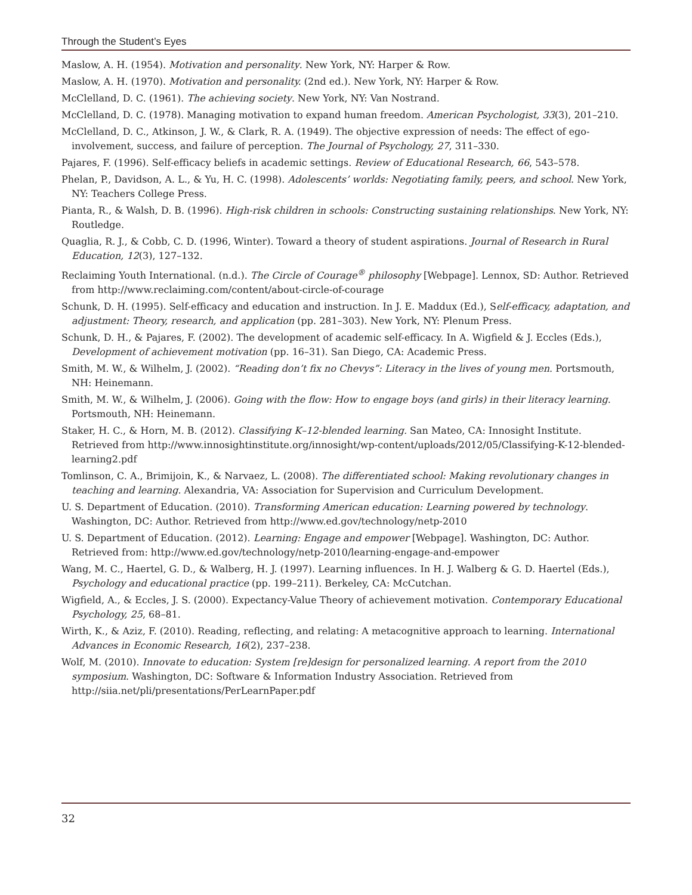Through the Student’s Eyes
Maslow, A. H. (1954). Motivation and personality. New York, NY: Harper & Row.
Maslow, A. H. (1970). Motivation and personality. (2nd ed.). New York, NY: Harper & Row.
McClelland, D. C. (1961). The achieving society. New York, NY: Van Nostrand.
McClelland, D. C. (1978). Managing motivation to expand human freedom. American Psychologist, 33(3), 201–210.
McClelland, D. C., Atkinson, J. W., & Clark, R. A. (1949). The objective expression of needs: The effect of ego-involvement, success, and failure of perception. The Journal of Psychology, 27, 311–330.
Pajares, F. (1996). Self-efficacy beliefs in academic settings. Review of Educational Research, 66, 543–578.
Phelan, P., Davidson, A. L., & Yu, H. C. (1998). Adolescents’ worlds: Negotiating family, peers, and school. New York, NY: Teachers College Press.
Pianta, R., & Walsh, D. B. (1996). High-risk children in schools: Constructing sustaining relationships. New York, NY: Routledge.
Quaglia, R. J., & Cobb, C. D. (1996, Winter). Toward a theory of student aspirations. Journal of Research in Rural Education, 12(3), 127–132.
Reclaiming Youth International. (n.d.). The Circle of Courage<sup>®</sup> philosophy [Webpage]. Lennox, SD: Author. Retrieved from http://www.reclaiming.com/content/about-circle-of-courage
Schunk, D. H. (1995). Self-efficacy and education and instruction. In J. E. Maddux (Ed.), Self-efficacy, adaptation, and adjustment: Theory, research, and application (pp. 281–303). New York, NY: Plenum Press.
Schunk, D. H., & Pajares, F. (2002). The development of academic self-efficacy. In A. Wigfield & J. Eccles (Eds.), Development of achievement motivation (pp. 16–31). San Diego, CA: Academic Press.
Smith, M. W., & Wilhelm, J. (2002). “Reading don’t fix no Chevys”: Literacy in the lives of young men. Portsmouth, NH: Heinemann.
Smith, M. W., & Wilhelm, J. (2006). Going with the flow: How to engage boys (and girls) in their literacy learning. Portsmouth, NH: Heinemann.
Staker, H. C., & Horn, M. B. (2012). Classifying K–12-blended learning. San Mateo, CA: Innosight Institute. Retrieved from http://www.innosightinstitute.org/innosight/wp-content/uploads/2012/05/Classifying-K-12-blended-learning2.pdf
Tomlinson, C. A., Brimijoin, K., & Narvaez, L. (2008). The differentiated school: Making revolutionary changes in teaching and learning. Alexandria, VA: Association for Supervision and Curriculum Development.
U. S. Department of Education. (2010). Transforming American education: Learning powered by technology. Washington, DC: Author. Retrieved from http://www.ed.gov/technology/netp-2010
U. S. Department of Education. (2012). Learning: Engage and empower [Webpage]. Washington, DC: Author. Retrieved from: http://www.ed.gov/technology/netp-2010/learning-engage-and-empower
Wang, M. C., Haertel, G. D., & Walberg, H. J. (1997). Learning influences. In H. J. Walberg & G. D. Haertel (Eds.), Psychology and educational practice (pp. 199–211). Berkeley, CA: McCutchan.
Wigfield, A., & Eccles, J. S. (2000). Expectancy-Value Theory of achievement motivation. Contemporary Educational Psychology, 25, 68–81.
Wirth, K., & Aziz, F. (2010). Reading, reflecting, and relating: A metacognitive approach to learning. International Advances in Economic Research, 16(2), 237–238.
Wolf, M. (2010). Innovate to education: System [re]design for personalized learning. A report from the 2010 symposium. Washington, DC: Software & Information Industry Association. Retrieved from http://siia.net/pli/presentations/PerLearnPaper.pdf
32